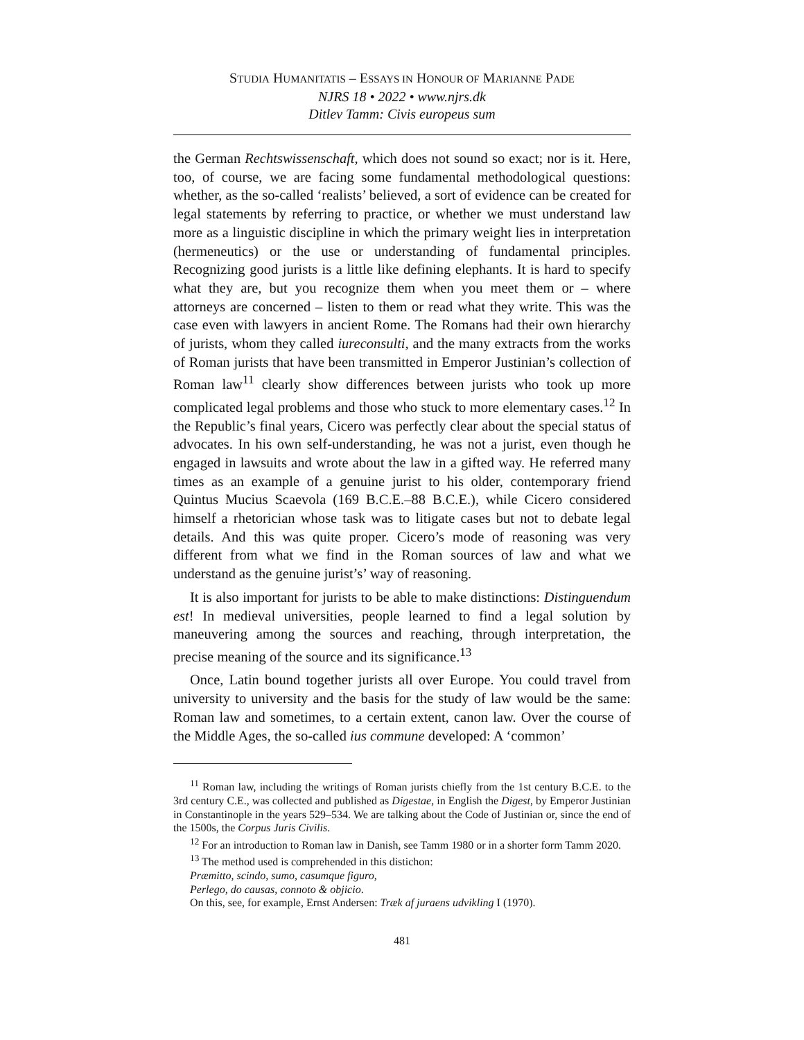STUDIA HUMANITATIS – ESSAYS IN HONOUR OF MARIANNE PADE
NJRS 18 • 2022 • www.njrs.dk
Ditlev Tamm: Civis europeus sum
the German Rechtswissenschaft, which does not sound so exact; nor is it. Here, too, of course, we are facing some fundamental methodological questions: whether, as the so-called ‘realists’ believed, a sort of evidence can be created for legal statements by referring to practice, or whether we must understand law more as a linguistic discipline in which the primary weight lies in interpretation (hermeneutics) or the use or understanding of fundamental principles. Recognizing good jurists is a little like defining elephants. It is hard to specify what they are, but you recognize them when you meet them or – where attorneys are concerned – listen to them or read what they write. This was the case even with lawyers in ancient Rome. The Romans had their own hierarchy of jurists, whom they called iureconsulti, and the many extracts from the works of Roman jurists that have been transmitted in Emperor Justinian’s collection of Roman law<sup>11</sup> clearly show differences between jurists who took up more complicated legal problems and those who stuck to more elementary cases.<sup>12</sup> In the Republic’s final years, Cicero was perfectly clear about the special status of advocates. In his own self-understanding, he was not a jurist, even though he engaged in lawsuits and wrote about the law in a gifted way. He referred many times as an example of a genuine jurist to his older, contemporary friend Quintus Mucius Scaevola (169 B.C.E.–88 B.C.E.), while Cicero considered himself a rhetorician whose task was to litigate cases but not to debate legal details. And this was quite proper. Cicero’s mode of reasoning was very different from what we find in the Roman sources of law and what we understand as the genuine jurist’s’ way of reasoning.
It is also important for jurists to be able to make distinctions: Distinguendum est! In medieval universities, people learned to find a legal solution by maneuvering among the sources and reaching, through interpretation, the precise meaning of the source and its significance.<sup>13</sup>
Once, Latin bound together jurists all over Europe. You could travel from university to university and the basis for the study of law would be the same: Roman law and sometimes, to a certain extent, canon law. Over the course of the Middle Ages, the so-called ius commune developed: A ‘common’
<sup>11</sup> Roman law, including the writings of Roman jurists chiefly from the 1st century B.C.E. to the 3rd century C.E., was collected and published as Digestae, in English the Digest, by Emperor Justinian in Constantinople in the years 529–534. We are talking about the Code of Justinian or, since the end of the 1500s, the Corpus Juris Civilis.
<sup>12</sup> For an introduction to Roman law in Danish, see Tamm 1980 or in a shorter form Tamm 2020.
<sup>13</sup> The method used is comprehended in this distichon:
Præmitto, scindo, sumo, casumque figuro,
Perlego, do causas, connoto & objicio.
On this, see, for example, Ernst Andersen: Træk af juraens udvikling I (1970).
481